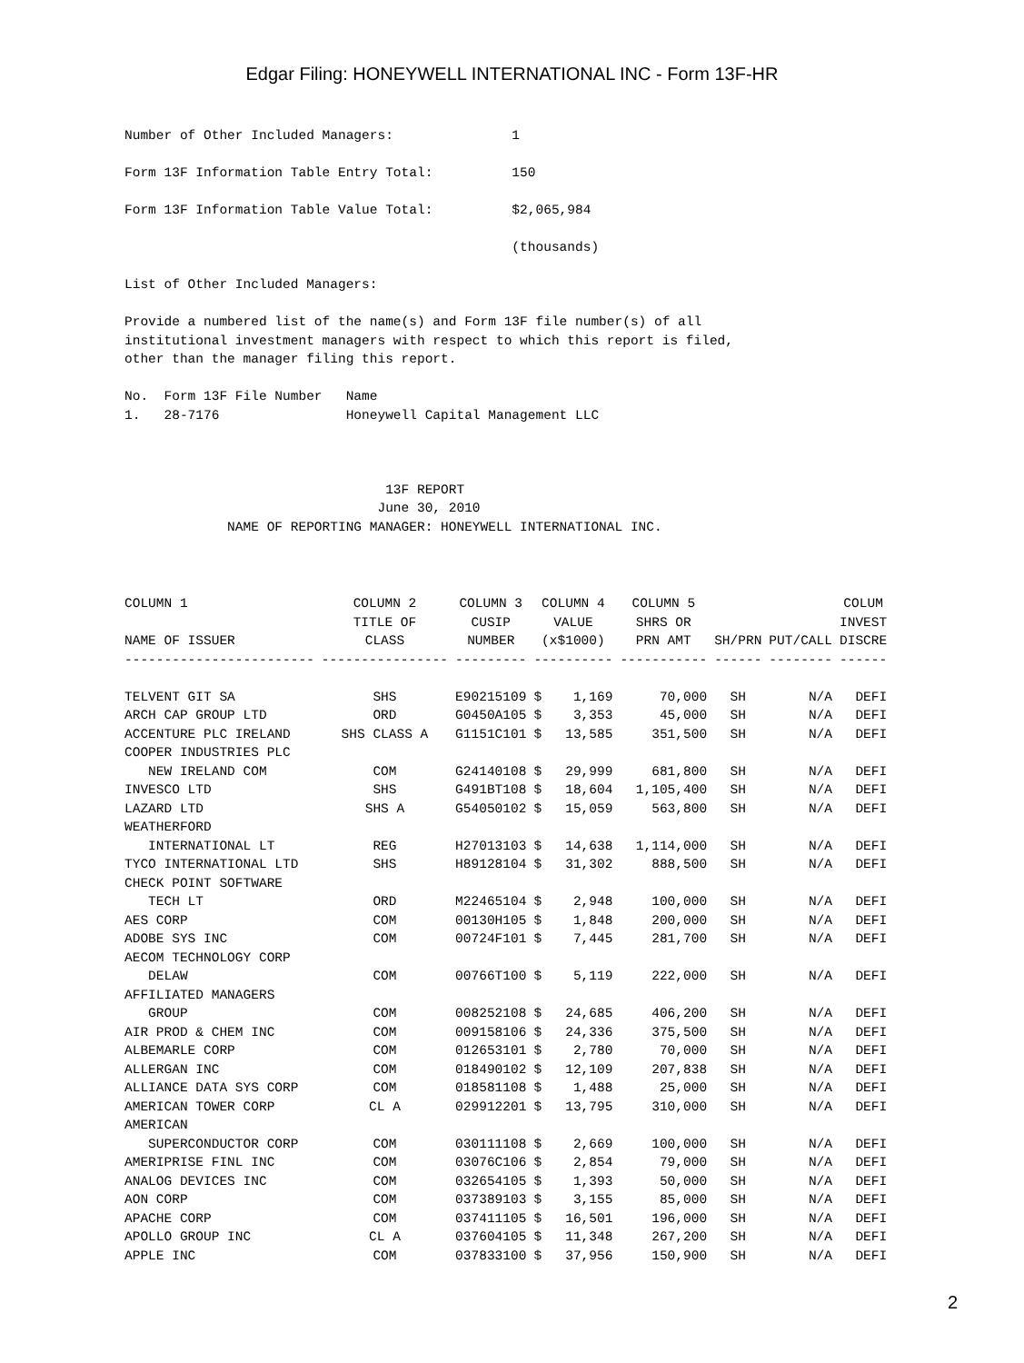Edgar Filing: HONEYWELL INTERNATIONAL INC - Form 13F-HR
Number of Other Included Managers:               1

Form 13F Information Table Entry Total:          150

Form 13F Information Table Value Total:          $2,065,984

                                                 (thousands)

List of Other Included Managers:

Provide a numbered list of the name(s) and Form 13F file number(s) of all
institutional investment managers with respect to which this report is filed,
other than the manager filing this report.

No.  Form 13F File Number   Name
1.   28-7176                Honeywell Capital Management LLC



                                 13F REPORT
                                June 30, 2010
             NAME OF REPORTING MANAGER: HONEYWELL INTERNATIONAL INC.
| COLUMN 1 | COLUMN 2 | COLUMN 3 | COLUMN 4 | | COLUMN 5 | | | COLUM |
| --- | --- | --- | --- | --- | --- | --- | --- | --- |
| | TITLE OF | CUSIP | VALUE | | SHRS OR | | | INVEST |
| NAME OF ISSUER | CLASS | NUMBER | (x$1000) | | PRN AMT | SH/PRN | PUT/CALL | DISCRE |
| ------------------------ | ---------------- | --------- | ---------- | | ----------- | ------ | -------- | ------ |
| TELVENT GIT SA | SHS | E90215109 | $ | 1,169 | 70,000 | SH | N/A | DEFI |
| ARCH CAP GROUP LTD | ORD | G0450A105 | $ | 3,353 | 45,000 | SH | N/A | DEFI |
| ACCENTURE PLC IRELAND | SHS CLASS A | G1151C101 | $ | 13,585 | 351,500 | SH | N/A | DEFI |
| COOPER INDUSTRIES PLC | | | | | | | | |
| NEW IRELAND COM | COM | G24140108 | $ | 29,999 | 681,800 | SH | N/A | DEFI |
| INVESCO LTD | SHS | G491BT108 | $ | 18,604 | 1,105,400 | SH | N/A | DEFI |
| LAZARD LTD | SHS A | G54050102 | $ | 15,059 | 563,800 | SH | N/A | DEFI |
| WEATHERFORD | | | | | | | | |
| INTERNATIONAL LT | REG | H27013103 | $ | 14,638 | 1,114,000 | SH | N/A | DEFI |
| TYCO INTERNATIONAL LTD | SHS | H89128104 | $ | 31,302 | 888,500 | SH | N/A | DEFI |
| CHECK POINT SOFTWARE | | | | | | | | |
| TECH LT | ORD | M22465104 | $ | 2,948 | 100,000 | SH | N/A | DEFI |
| AES CORP | COM | 00130H105 | $ | 1,848 | 200,000 | SH | N/A | DEFI |
| ADOBE SYS INC | COM | 00724F101 | $ | 7,445 | 281,700 | SH | N/A | DEFI |
| AECOM TECHNOLOGY CORP | | | | | | | | |
| DELAW | COM | 00766T100 | $ | 5,119 | 222,000 | SH | N/A | DEFI |
| AFFILIATED MANAGERS | | | | | | | | |
| GROUP | COM | 008252108 | $ | 24,685 | 406,200 | SH | N/A | DEFI |
| AIR PROD & CHEM INC | COM | 009158106 | $ | 24,336 | 375,500 | SH | N/A | DEFI |
| ALBEMARLE CORP | COM | 012653101 | $ | 2,780 | 70,000 | SH | N/A | DEFI |
| ALLERGAN INC | COM | 018490102 | $ | 12,109 | 207,838 | SH | N/A | DEFI |
| ALLIANCE DATA SYS CORP | COM | 018581108 | $ | 1,488 | 25,000 | SH | N/A | DEFI |
| AMERICAN TOWER CORP | CL A | 029912201 | $ | 13,795 | 310,000 | SH | N/A | DEFI |
| AMERICAN | | | | | | | | |
| SUPERCONDUCTOR CORP | COM | 030111108 | $ | 2,669 | 100,000 | SH | N/A | DEFI |
| AMERIPRISE FINL INC | COM | 03076C106 | $ | 2,854 | 79,000 | SH | N/A | DEFI |
| ANALOG DEVICES INC | COM | 032654105 | $ | 1,393 | 50,000 | SH | N/A | DEFI |
| AON CORP | COM | 037389103 | $ | 3,155 | 85,000 | SH | N/A | DEFI |
| APACHE CORP | COM | 037411105 | $ | 16,501 | 196,000 | SH | N/A | DEFI |
| APOLLO GROUP INC | CL A | 037604105 | $ | 11,348 | 267,200 | SH | N/A | DEFI |
| APPLE INC | COM | 037833100 | $ | 37,956 | 150,900 | SH | N/A | DEFI |
2